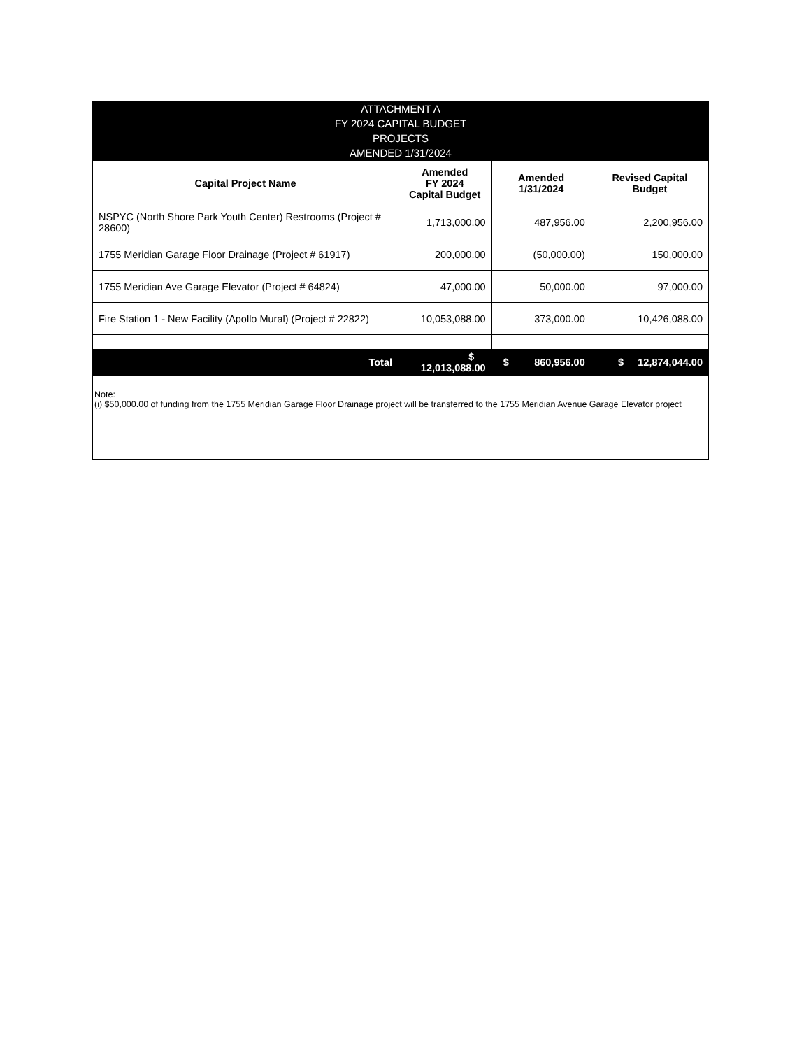| ATTACHMENT A FY 2024 CAPITAL BUDGET PROJECTS AMENDED 1/31/2024 | | | |
| --- | --- | --- | --- |
| Capital Project Name | Amended FY 2024 Capital Budget | Amended 1/31/2024 | Revised Capital Budget |
| NSPYC (North Shore Park Youth Center) Restrooms (Project # 28600) | 1,713,000.00 | 487,956.00 | 2,200,956.00 |
| 1755 Meridian Garage Floor Drainage (Project # 61917) | 200,000.00 | (50,000.00) | 150,000.00 |
| 1755 Meridian Ave Garage Elevator (Project # 64824) | 47,000.00 | 50,000.00 | 97,000.00 |
| Fire Station 1 - New Facility (Apollo Mural) (Project # 22822) | 10,053,088.00 | 373,000.00 | 10,426,088.00 |
| Total | $ 12,013,088.00 | $ 860,956.00 | $ 12,874,044.00 |
| Note: (i) $50,000.00 of funding from the 1755 Meridian Garage Floor Drainage project will be transferred to the 1755 Meridian Avenue Garage Elevator project | | | |